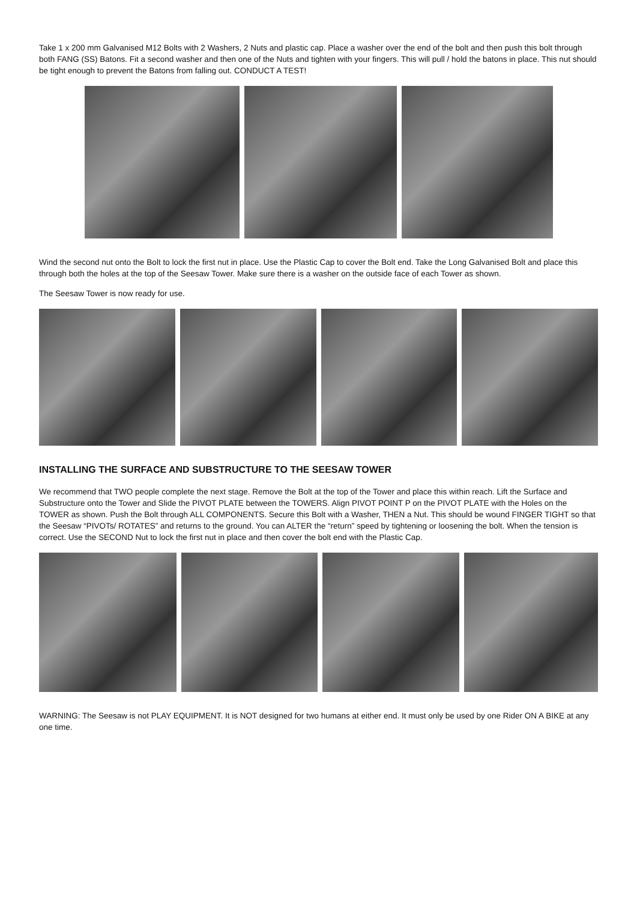Take 1 x 200 mm Galvanised M12 Bolts with 2 Washers, 2 Nuts and plastic cap. Place a washer over the end of the bolt and then push this bolt through both FANG (SS) Batons. Fit a second washer and then one of the Nuts and tighten with your fingers. This will pull / hold the batons in place. This nut should be tight enough to prevent the Batons from falling out. CONDUCT A TEST!
Wind the second nut onto the Bolt to lock the first nut in place. Use the Plastic Cap to cover the Bolt end. Take the Long Galvanised Bolt and place this through both the holes at the top of the Seesaw Tower. Make sure there is a washer on the outside face of each Tower as shown.
The Seesaw Tower is now ready for use.
INSTALLING THE SURFACE AND SUBSTRUCTURE TO THE SEESAW TOWER
We recommend that TWO people complete the next stage. Remove the Bolt at the top of the Tower and place this within reach. Lift the Surface and Substructure onto the Tower and Slide the PIVOT PLATE between the TOWERS. Align PIVOT POINT P on the PIVOT PLATE with the Holes on the TOWER as shown. Push the Bolt through ALL COMPONENTS. Secure this Bolt with a Washer, THEN a Nut. This should be wound FINGER TIGHT so that the Seesaw “PIVOTs/ ROTATES” and returns to the ground. You can ALTER the “return” speed by tightening or loosening the bolt. When the tension is correct. Use the SECOND Nut to lock the first nut in place and then cover the bolt end with the Plastic Cap.
WARNING: The Seesaw is not PLAY EQUIPMENT. It is NOT designed for two humans at either end. It must only be used by one Rider ON A BIKE at any one time.